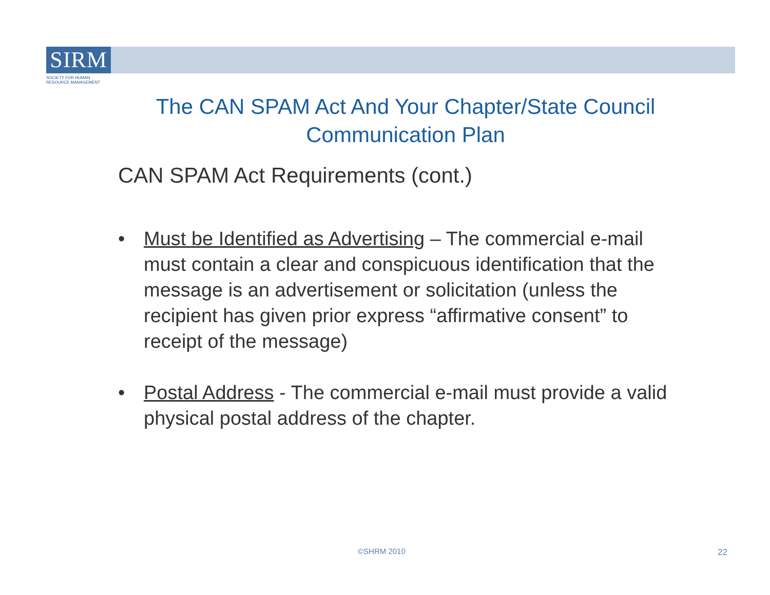SIRM
SOCIETY FOR HUMAN
RESOURCE MANAGEMENT
The CAN SPAM Act And Your Chapter/State Council Communication Plan
CAN SPAM Act Requirements (cont.)
• Must be Identified as Advertising – The commercial e-mail must contain a clear and conspicuous identification that the message is an advertisement or solicitation (unless the recipient has given prior express “affirmative consent” to receipt of the message)
• Postal Address - The commercial e-mail must provide a valid physical postal address of the chapter.
©SHRM 2010 22